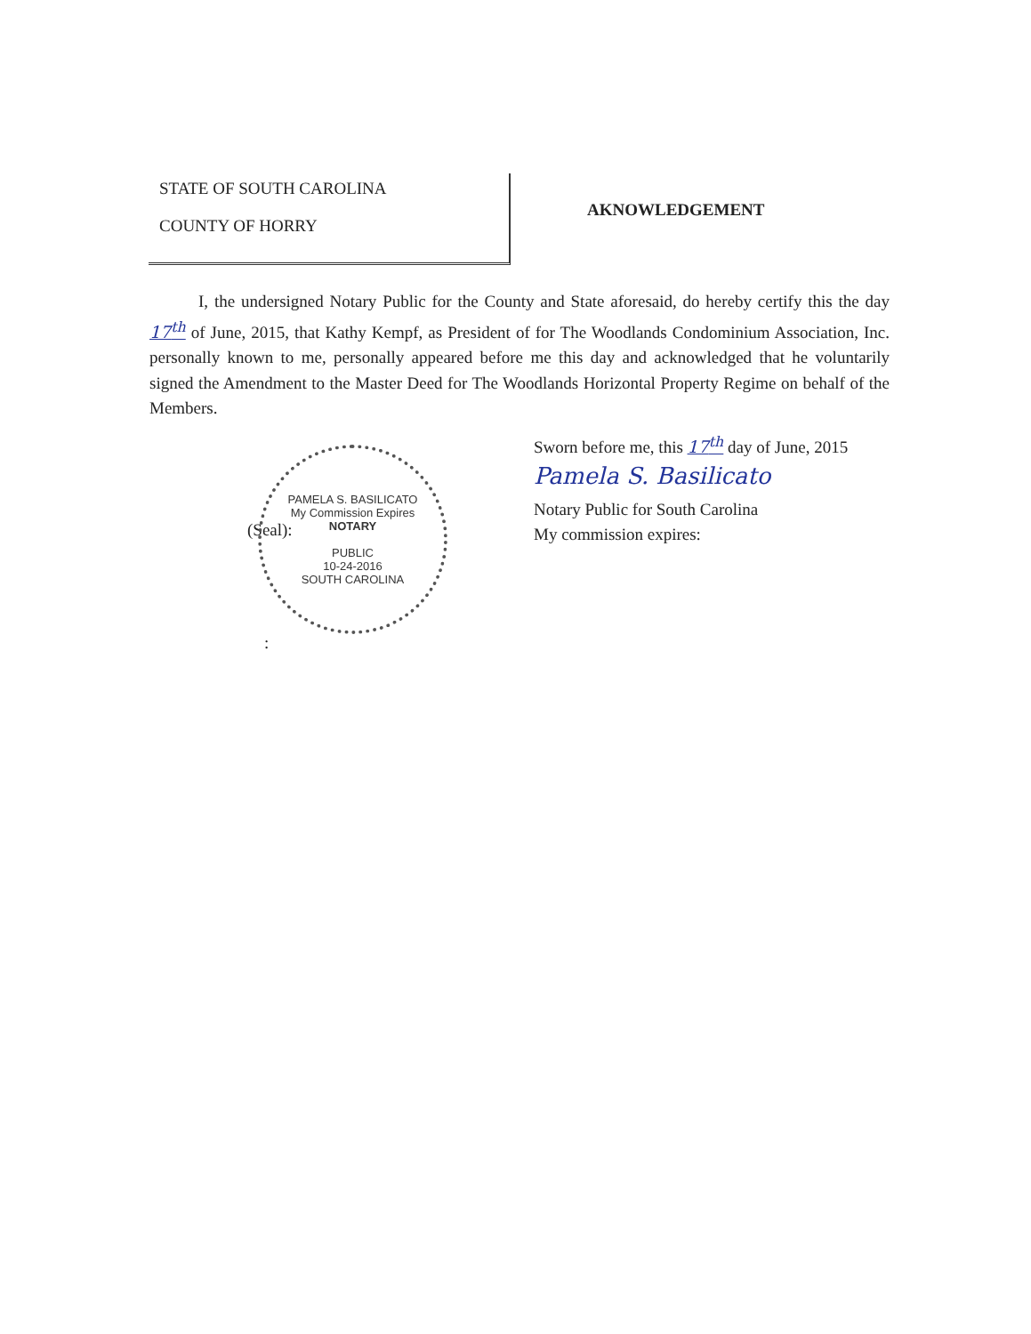STATE OF SOUTH CAROLINA
COUNTY OF HORRY
AKNOWLEDGEMENT
I, the undersigned Notary Public for the County and State aforesaid, do hereby certify this the day 17<sup>th</sup> of June, 2015, that Kathy Kempf, as President of for The Woodlands Condominium Association, Inc. personally known to me, personally appeared before me this day and acknowledged that he voluntarily signed the Amendment to the Master Deed for The Woodlands Horizontal Property Regime on behalf of the Members.
Sworn before me, this 17<sup>th</sup> day of June, 2015
Pamela S. Basilicato
Notary Public for South Carolina
My commission expires:
(Seal):
PAMELA S. BASILICATO
My Commission Expires
NOTARY
PUBLIC
10-24-2016
SOUTH CAROLINA
: